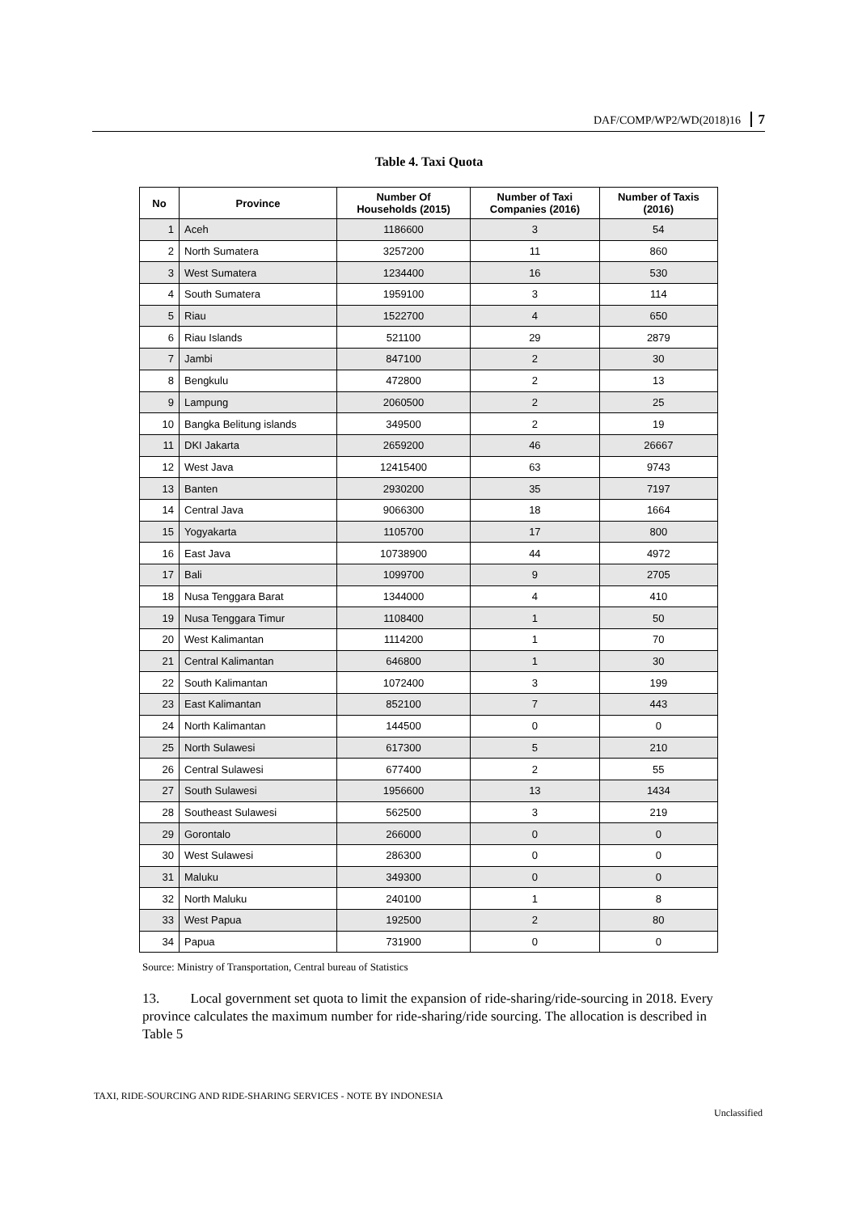DAF/COMP/WP2/WD(2018)16 7
Table 4. Taxi Quota
| No | Province | Number Of Households (2015) | Number of Taxi Companies (2016) | Number of Taxis (2016) |
| --- | --- | --- | --- | --- |
| 1 | Aceh | 1186600 | 3 | 54 |
| 2 | North Sumatera | 3257200 | 11 | 860 |
| 3 | West Sumatera | 1234400 | 16 | 530 |
| 4 | South Sumatera | 1959100 | 3 | 114 |
| 5 | Riau | 1522700 | 4 | 650 |
| 6 | Riau Islands | 521100 | 29 | 2879 |
| 7 | Jambi | 847100 | 2 | 30 |
| 8 | Bengkulu | 472800 | 2 | 13 |
| 9 | Lampung | 2060500 | 2 | 25 |
| 10 | Bangka Belitung islands | 349500 | 2 | 19 |
| 11 | DKI Jakarta | 2659200 | 46 | 26667 |
| 12 | West Java | 12415400 | 63 | 9743 |
| 13 | Banten | 2930200 | 35 | 7197 |
| 14 | Central Java | 9066300 | 18 | 1664 |
| 15 | Yogyakarta | 1105700 | 17 | 800 |
| 16 | East Java | 10738900 | 44 | 4972 |
| 17 | Bali | 1099700 | 9 | 2705 |
| 18 | Nusa Tenggara Barat | 1344000 | 4 | 410 |
| 19 | Nusa Tenggara Timur | 1108400 | 1 | 50 |
| 20 | West Kalimantan | 1114200 | 1 | 70 |
| 21 | Central Kalimantan | 646800 | 1 | 30 |
| 22 | South Kalimantan | 1072400 | 3 | 199 |
| 23 | East Kalimantan | 852100 | 7 | 443 |
| 24 | North Kalimantan | 144500 | 0 | 0 |
| 25 | North Sulawesi | 617300 | 5 | 210 |
| 26 | Central Sulawesi | 677400 | 2 | 55 |
| 27 | South Sulawesi | 1956600 | 13 | 1434 |
| 28 | Southeast Sulawesi | 562500 | 3 | 219 |
| 29 | Gorontalo | 266000 | 0 | 0 |
| 30 | West Sulawesi | 286300 | 0 | 0 |
| 31 | Maluku | 349300 | 0 | 0 |
| 32 | North Maluku | 240100 | 1 | 8 |
| 33 | West Papua | 192500 | 2 | 80 |
| 34 | Papua | 731900 | 0 | 0 |
Source: Ministry of Transportation, Central bureau of Statistics
13. Local government set quota to limit the expansion of ride-sharing/ride-sourcing in 2018. Every province calculates the maximum number for ride-sharing/ride sourcing. The allocation is described in Table 5
TAXI, RIDE-SOURCING AND RIDE-SHARING SERVICES - NOTE BY INDONESIA
Unclassified